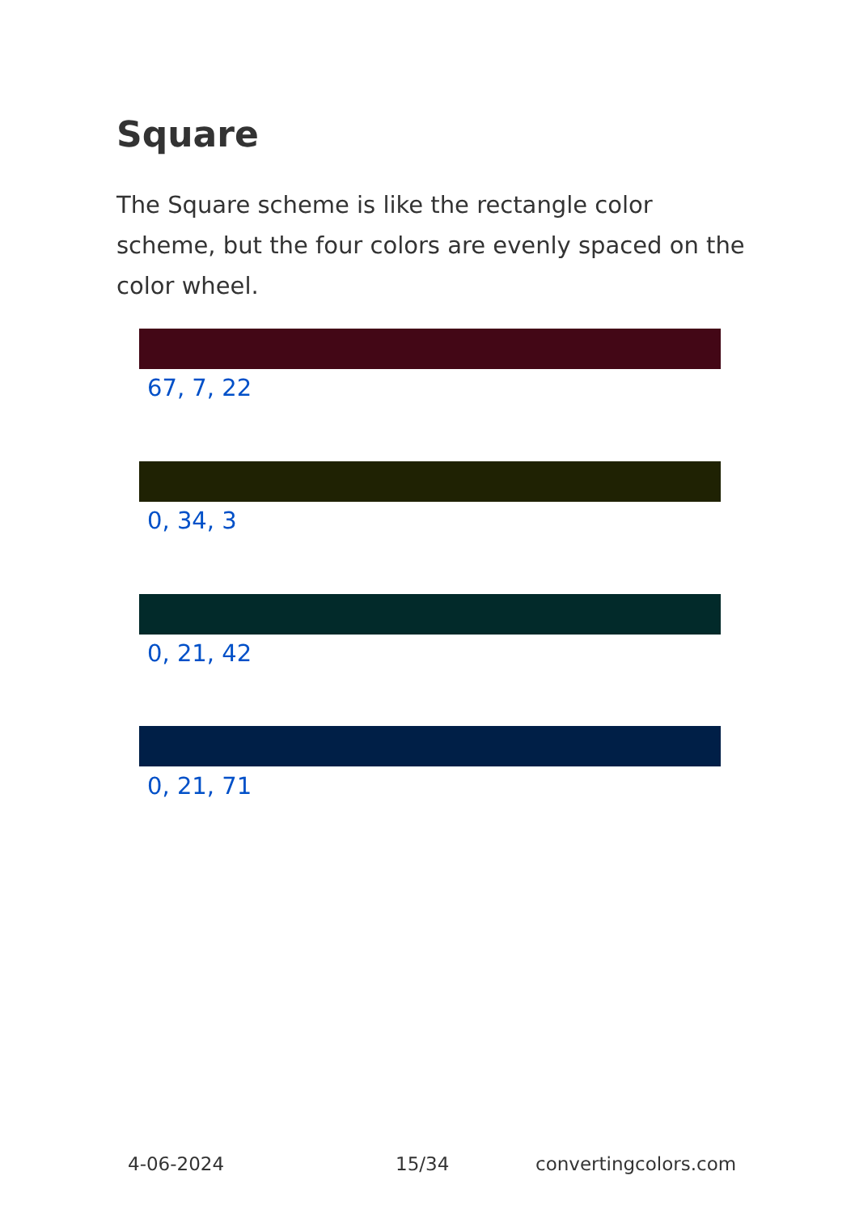Square
The Square scheme is like the rectangle color scheme, but the four colors are evenly spaced on the color wheel.
67, 7, 22
0, 34, 3
0, 21, 42
0, 21, 71
4-06-2024 15/34 convertingcolors.com